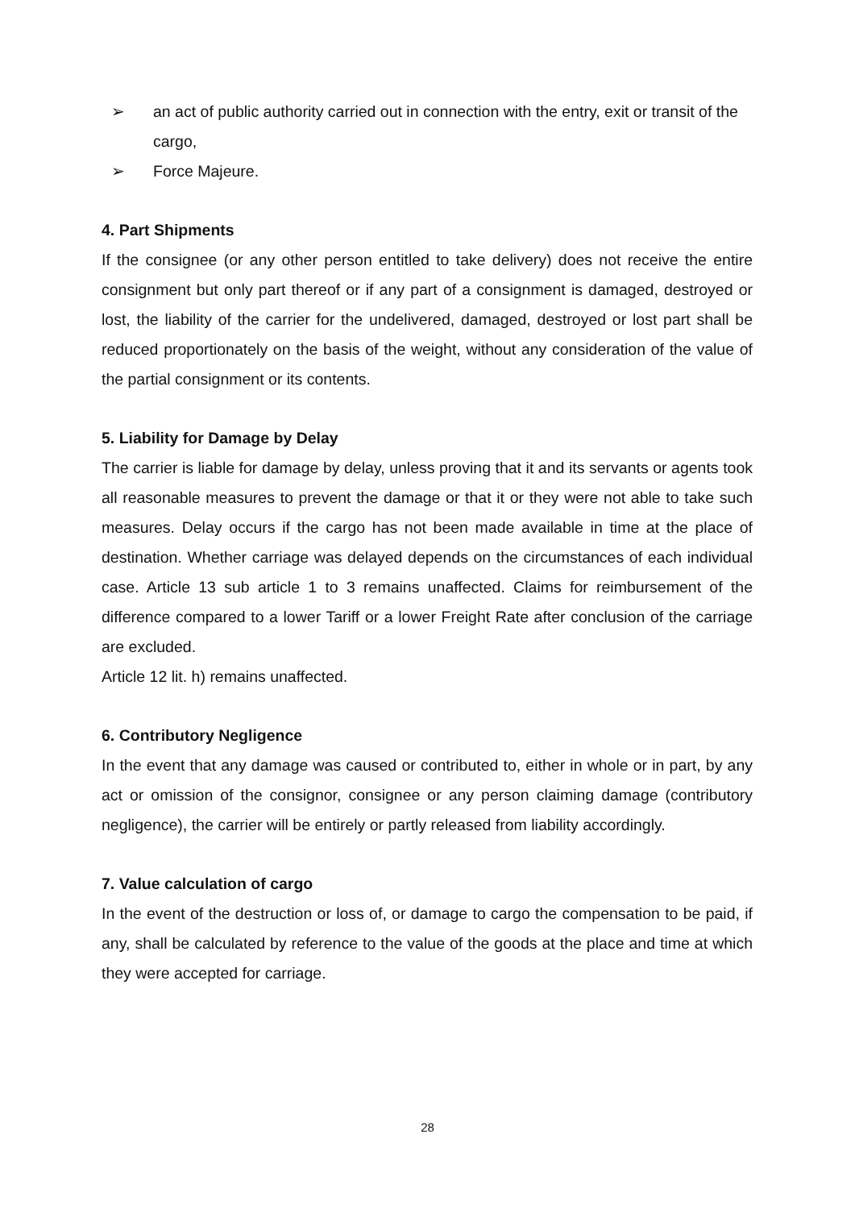➢ an act of public authority carried out in connection with the entry, exit or transit of the cargo,
➢ Force Majeure.
4. Part Shipments
If the consignee (or any other person entitled to take delivery) does not receive the entire consignment but only part thereof or if any part of a consignment is damaged, destroyed or lost, the liability of the carrier for the undelivered, damaged, destroyed or lost part shall be reduced proportionately on the basis of the weight, without any consideration of the value of the partial consignment or its contents.
5. Liability for Damage by Delay
The carrier is liable for damage by delay, unless proving that it and its servants or agents took all reasonable measures to prevent the damage or that it or they were not able to take such measures. Delay occurs if the cargo has not been made available in time at the place of destination. Whether carriage was delayed depends on the circumstances of each individual case. Article 13 sub article 1 to 3 remains unaffected. Claims for reimbursement of the difference compared to a lower Tariff or a lower Freight Rate after conclusion of the carriage are excluded.
Article 12 lit. h) remains unaffected.
6. Contributory Negligence
In the event that any damage was caused or contributed to, either in whole or in part, by any act or omission of the consignor, consignee or any person claiming damage (contributory negligence), the carrier will be entirely or partly released from liability accordingly.
7. Value calculation of cargo
In the event of the destruction or loss of, or damage to cargo the compensation to be paid, if any, shall be calculated by reference to the value of the goods at the place and time at which they were accepted for carriage.
28